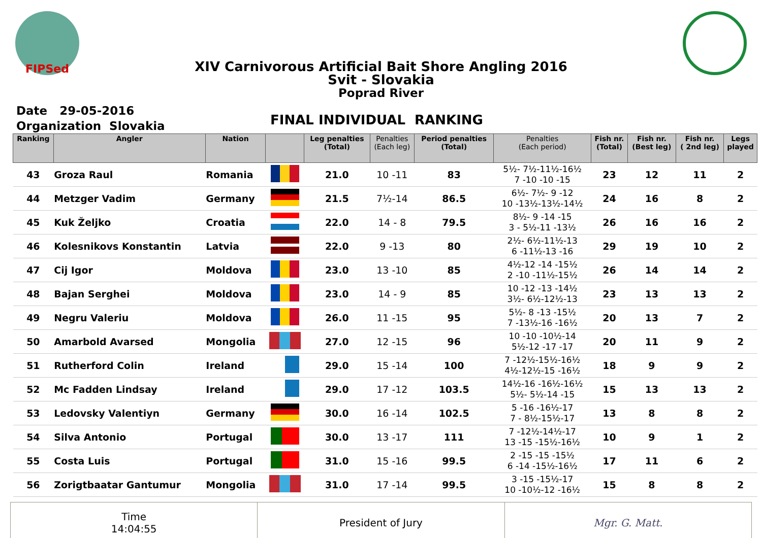FIPSed
XIV Carnivorous Artificial Bait Shore Angling 2016
Svit - Slovakia
Poprad River
Date 29-05-2016
Organization Slovakia
FINAL INDIVIDUAL RANKING
| Ranking | Angler | Nation | | Leg penalties (Total) | Penalties (Each leg) | Period penalties (Total) | Penalties (Each period) | Fish nr. (Total) | Fish nr. (Best leg) | Fish nr. ( 2nd leg) | Legs played |
| --- | --- | --- | --- | --- | --- | --- | --- | --- | --- | --- | --- |
| 43 | Groza Raul | Romania | | 21.0 | 10 -11 | 83 | 5½- 7½-11½-16½ 7 -10 -10 -15 | 23 | 12 | 11 | 2 |
| 44 | Metzger Vadim | Germany | | 21.5 | 7½-14 | 86.5 | 6½- 7½- 9 -12 10 -13½-13½-14½ | 24 | 16 | 8 | 2 |
| 45 | Kuk Željko | Croatia | | 22.0 | 14 - 8 | 79.5 | 8½- 9 -14 -15 3 - 5½-11 -13½ | 26 | 16 | 16 | 2 |
| 46 | Kolesnikovs Konstantin | Latvia | | 22.0 | 9 -13 | 80 | 2½- 6½-11½-13 6 -11½-13 -16 | 29 | 19 | 10 | 2 |
| 47 | Cij Igor | Moldova | | 23.0 | 13 -10 | 85 | 4½-12 -14 -15½ 2 -10 -11½-15½ | 26 | 14 | 14 | 2 |
| 48 | Bajan Serghei | Moldova | | 23.0 | 14 - 9 | 85 | 10 -12 -13 -14½ 3½- 6½-12½-13 | 23 | 13 | 13 | 2 |
| 49 | Negru Valeriu | Moldova | | 26.0 | 11 -15 | 95 | 5½- 8 -13 -15½ 7 -13½-16 -16½ | 20 | 13 | 7 | 2 |
| 50 | Amarbold Avarsed | Mongolia | | 27.0 | 12 -15 | 96 | 10 -10 -10½-14 5½-12 -17 -17 | 20 | 11 | 9 | 2 |
| 51 | Rutherford Colin | Ireland | | 29.0 | 15 -14 | 100 | 7 -12½-15½-16½ 4½-12½-15 -16½ | 18 | 9 | 9 | 2 |
| 52 | Mc Fadden Lindsay | Ireland | | 29.0 | 17 -12 | 103.5 | 14½-16 -16½-16½ 5½- 5½-14 -15 | 15 | 13 | 13 | 2 |
| 53 | Ledovsky Valentiyn | Germany | | 30.0 | 16 -14 | 102.5 | 5 -16 -16½-17 7 - 8½-15½-17 | 13 | 8 | 8 | 2 |
| 54 | Silva Antonio | Portugal | | 30.0 | 13 -17 | 111 | 7 -12½-14½-17 13 -15 -15½-16½ | 10 | 9 | 1 | 2 |
| 55 | Costa Luis | Portugal | | 31.0 | 15 -16 | 99.5 | 2 -15 -15 -15½ 6 -14 -15½-16½ | 17 | 11 | 6 | 2 |
| 56 | Zorigtbaatar Gantumur | Mongolia | | 31.0 | 17 -14 | 99.5 | 3 -15 -15½-17 10 -10½-12 -16½ | 15 | 8 | 8 | 2 |
Time
14:04:55
President of Jury Mgr. G. Matt.